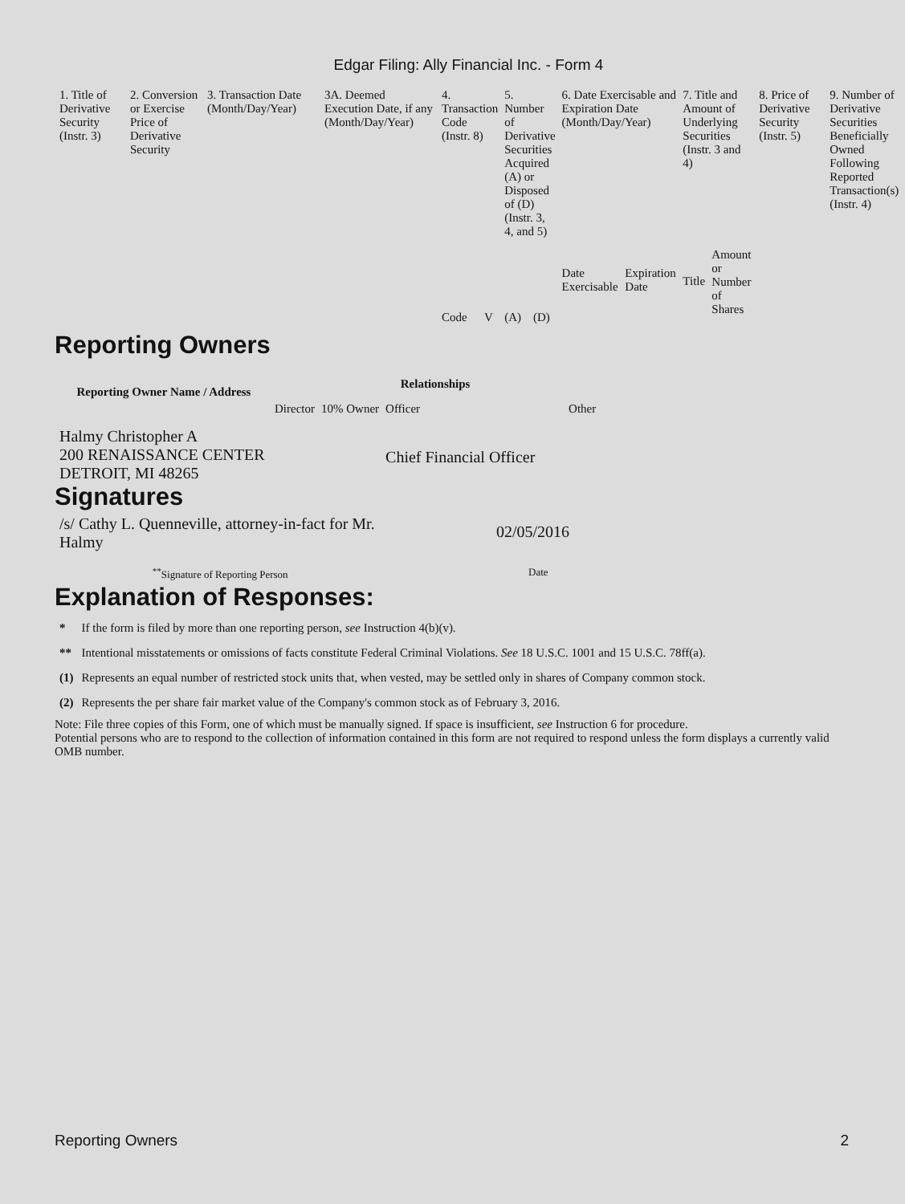Edgar Filing: Ally Financial Inc. - Form 4
| 1. Title of Derivative Security (Instr. 3) | 2. Conversion or Exercise Price of Derivative Security | 3. Transaction Date (Month/Day/Year) | 3A. Deemed Execution Date, if any (Month/Day/Year) | 4. Transaction Code (Instr. 8) | | 5. Number of Derivative Securities Acquired (A) or Disposed of (D) (Instr. 3, 4, and 5) | | 6. Date Exercisable and Expiration Date (Month/Day/Year) | | 7. Title and Amount of Underlying Securities (Instr. 3 and 4) | | 8. Price of Derivative Security (Instr. 5) | 9. Number of Derivative Securities Beneficially Owned Following Reported Transaction(s) (Instr. 4) |
| --- | --- | --- | --- | --- | --- | --- | --- | --- | --- | --- | --- | --- | --- |
| | | | | Code | V | (A) | (D) | Date Exercisable | Expiration Date | Title | Amount or Number of Shares | | |
Reporting Owners
| Reporting Owner Name / Address | Relationships | | | |
| --- | --- | --- | --- | --- |
| | Director | 10% Owner | Officer | Other |
| Halmy Christopher A 200 RENAISSANCE CENTER DETROIT, MI 48265 | | | Chief Financial Officer | |
Signatures
| /s/ Cathy L. Quenneville, attorney-in-fact for Mr. Halmy | 02/05/2016 |
| <sup>**</sup> Signature of Reporting Person | Date |
Explanation of Responses:
| * | If the form is filed by more than one reporting person, see Instruction 4(b)(v). |
| ** | Intentional misstatements or omissions of facts constitute Federal Criminal Violations. See 18 U.S.C. 1001 and 15 U.S.C. 78ff(a). |
| (1) | Represents an equal number of restricted stock units that, when vested, may be settled only in shares of Company common stock. |
| (2) | Represents the per share fair market value of the Company's common stock as of February 3, 2016. |
Note: File three copies of this Form, one of which must be manually signed. If space is insufficient, see Instruction 6 for procedure.
Potential persons who are to respond to the collection of information contained in this form are not required to respond unless the form displays a currently valid OMB number.
Reporting Owners 2